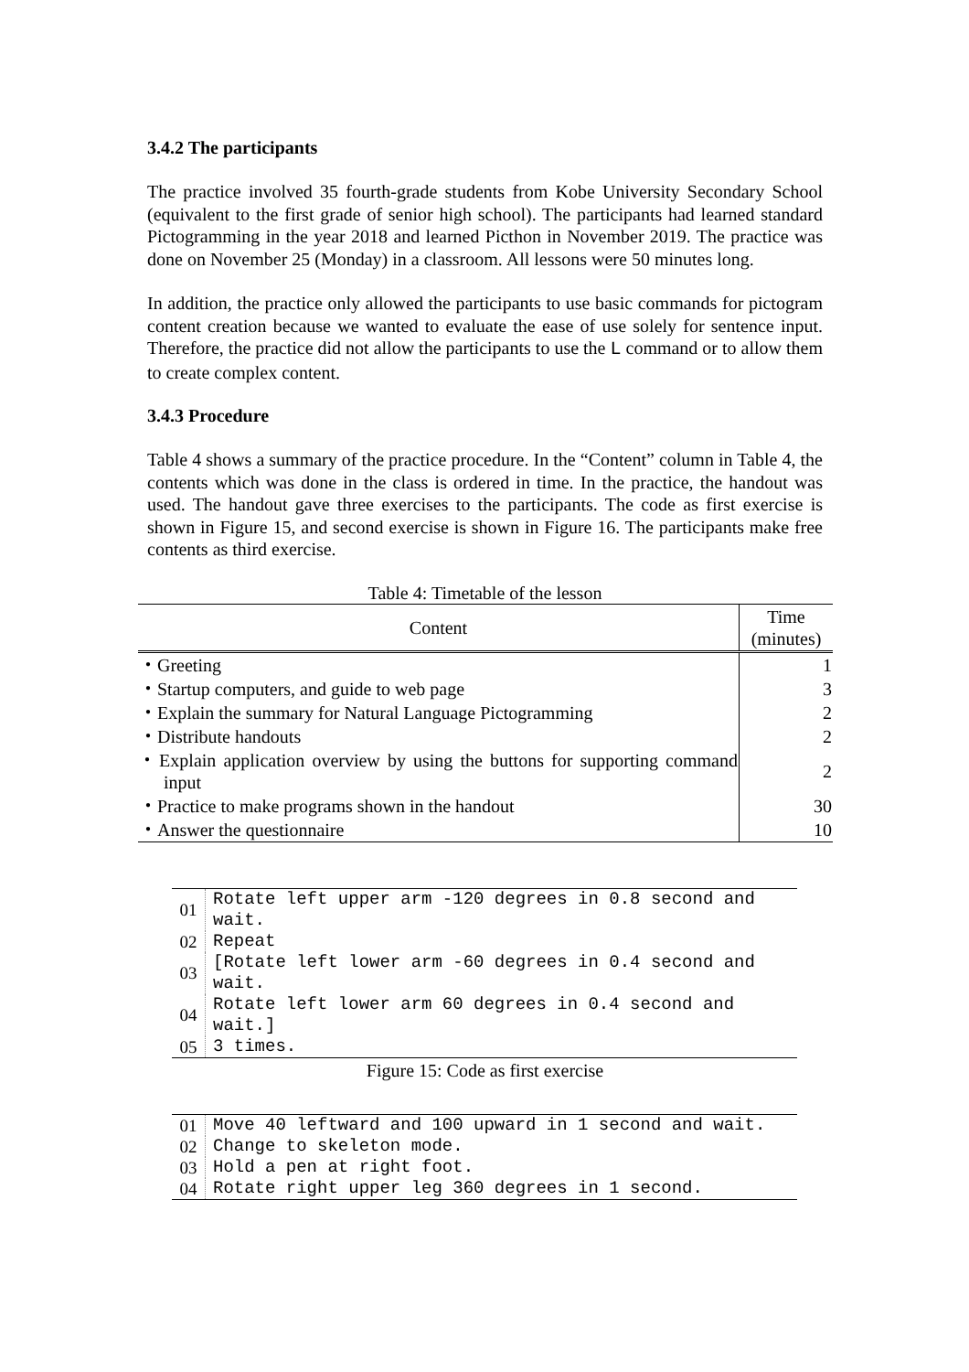3.4.2 The participants
The practice involved 35 fourth-grade students from Kobe University Secondary School (equivalent to the first grade of senior high school). The participants had learned standard Pictogramming in the year 2018 and learned Picthon in November 2019. The practice was done on November 25 (Monday) in a classroom. All lessons were 50 minutes long.
In addition, the practice only allowed the participants to use basic commands for pictogram content creation because we wanted to evaluate the ease of use solely for sentence input. Therefore, the practice did not allow the participants to use the L command or to allow them to create complex content.
3.4.3 Procedure
Table 4 shows a summary of the practice procedure. In the “Content” column in Table 4, the contents which was done in the class is ordered in time. In the practice, the handout was used. The handout gave three exercises to the participants. The code as first exercise is shown in Figure 15, and second exercise is shown in Figure 16. The participants make free contents as third exercise.
Table 4: Timetable of the lesson
| Content | Time (minutes) |
| --- | --- |
| ・Greeting | 1 |
| ・Startup computers, and guide to web page | 3 |
| ・Explain the summary for Natural Language Pictogramming | 2 |
| ・Distribute handouts | 2 |
| ・Explain application overview by using the buttons for supporting command input | 2 |
| ・Practice to make programs shown in the handout | 30 |
| ・Answer the questionnaire | 10 |
| 01 | Rotate left upper arm -120 degrees in 0.8 second and wait. |
| 02 | Repeat |
| 03 | [Rotate left lower arm -60 degrees in 0.4 second and wait. |
| 04 | Rotate left lower arm 60 degrees in 0.4 second and wait.] |
| 05 | 3 times. |
Figure 15: Code as first exercise
| 01 | Move 40 leftward and 100 upward in 1 second and wait. |
| 02 | Change to skeleton mode. |
| 03 | Hold a pen at right foot. |
| 04 | Rotate right upper leg 360 degrees in 1 second. |